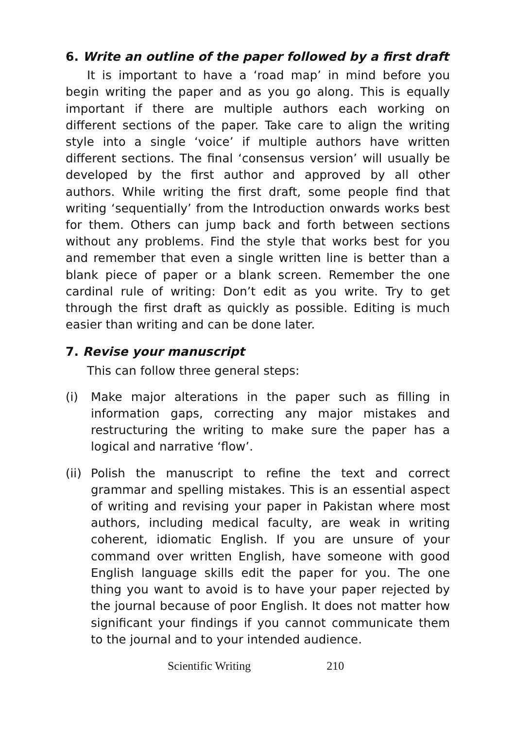6. Write an outline of the paper followed by a first draft
It is important to have a ‘road map’ in mind before you begin writing the paper and as you go along. This is equally important if there are multiple authors each working on different sections of the paper. Take care to align the writing style into a single ‘voice’ if multiple authors have written different sections. The final ‘consensus version’ will usually be developed by the first author and approved by all other authors. While writing the first draft, some people find that writing ‘sequentially’ from the Introduction onwards works best for them. Others can jump back and forth between sections without any problems. Find the style that works best for you and remember that even a single written line is better than a blank piece of paper or a blank screen. Remember the one cardinal rule of writing: Don’t edit as you write. Try to get through the first draft as quickly as possible. Editing is much easier than writing and can be done later.
7. Revise your manuscript
This can follow three general steps:
(i) Make major alterations in the paper such as filling in information gaps, correcting any major mistakes and restructuring the writing to make sure the paper has a logical and narrative ‘flow’.
(ii)
Polish the manuscript to refine the text and correct grammar and spelling mistakes. This is an essential aspect of writing and revising your paper in Pakistan where most authors, including medical faculty, are weak in writing coherent, idiomatic English. If you are unsure of your command over written English, have someone with good English language skills edit the paper for you. The one thing you want to avoid is to have your paper rejected by the journal because of poor English. It does not matter how significant your findings if you cannot communicate them to the journal and to your intended audience.
Scientific Writing 210